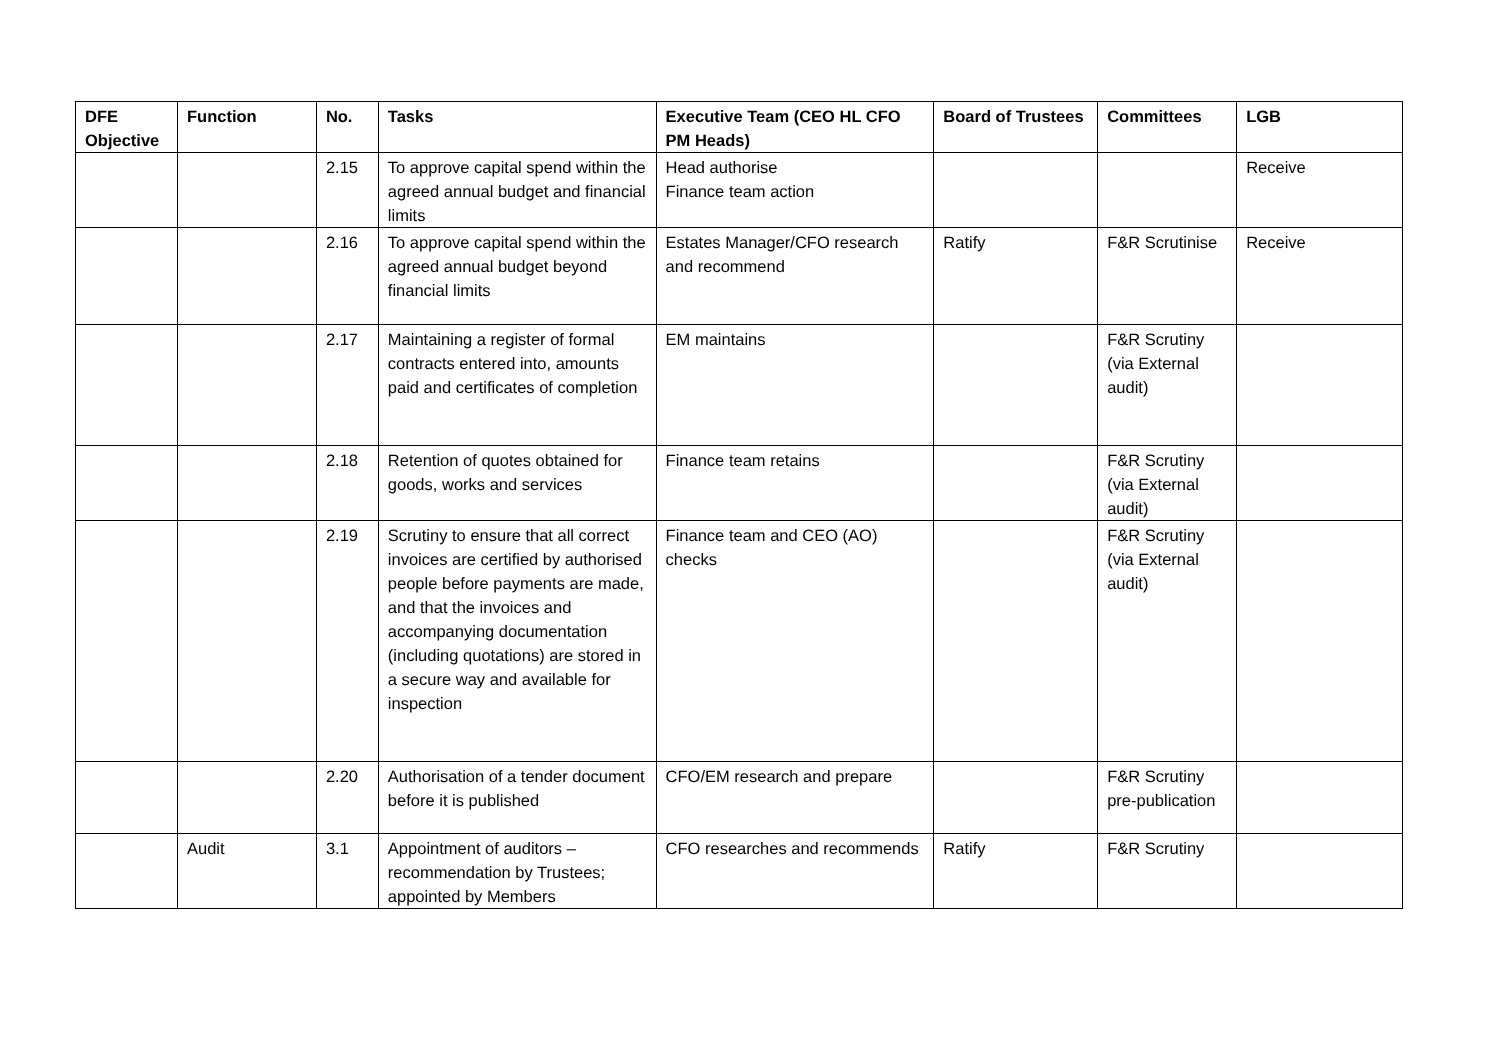| DFE Objective | Function | No. | Tasks | Executive Team (CEO HL CFO PM Heads) | Board of Trustees | Committees | LGB |
| --- | --- | --- | --- | --- | --- | --- | --- |
| | | 2.15 | To approve capital spend within the agreed annual budget and financial limits | Head authorise Finance team action | | | Receive |
| | | 2.16 | To approve capital spend within the agreed annual budget beyond financial limits | Estates Manager/CFO research and recommend | Ratify | F&R Scrutinise | Receive |
| | | 2.17 | Maintaining a register of formal contracts entered into, amounts paid and certificates of completion | EM maintains | | F&R Scrutiny (via External audit) | |
| | | 2.18 | Retention of quotes obtained for goods, works and services | Finance team retains | | F&R Scrutiny (via External audit) | |
| | | 2.19 | Scrutiny to ensure that all correct invoices are certified by authorised people before payments are made, and that the invoices and accompanying documentation (including quotations) are stored in a secure way and available for inspection | Finance team and CEO (AO) checks | | F&R Scrutiny (via External audit) | |
| | | 2.20 | Authorisation of a tender document before it is published | CFO/EM research and prepare | | F&R Scrutiny pre-publication | |
| | Audit | 3.1 | Appointment of auditors – recommendation by Trustees; appointed by Members | CFO researches and recommends | Ratify | F&R Scrutiny | |